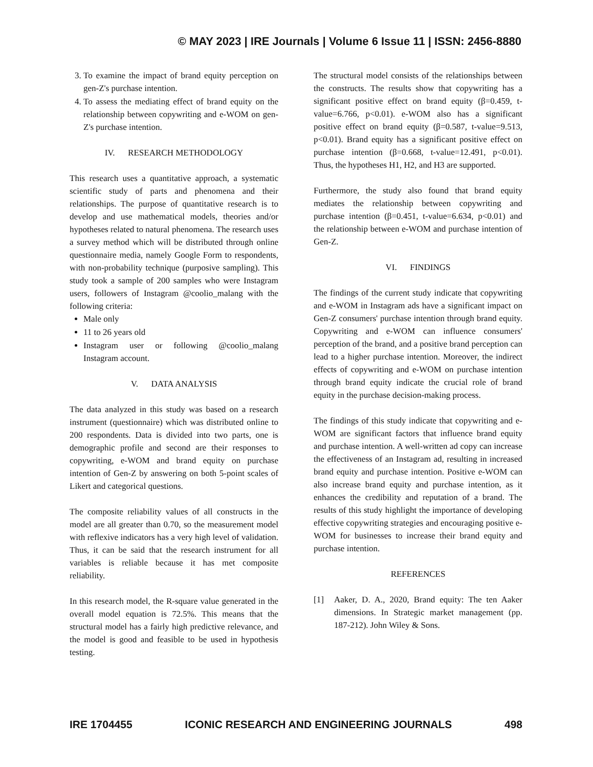© MAY 2023 | IRE Journals | Volume 6 Issue 11 | ISSN: 2456-8880
3. To examine the impact of brand equity perception on gen-Z's purchase intention.
4. To assess the mediating effect of brand equity on the relationship between copywriting and e-WOM on gen-Z's purchase intention.
IV. RESEARCH METHODOLOGY
This research uses a quantitative approach, a systematic scientific study of parts and phenomena and their relationships. The purpose of quantitative research is to develop and use mathematical models, theories and/or hypotheses related to natural phenomena. The research uses a survey method which will be distributed through online questionnaire media, namely Google Form to respondents, with non-probability technique (purposive sampling). This study took a sample of 200 samples who were Instagram users, followers of Instagram @coolio_malang with the following criteria:
Male only
11 to 26 years old
Instagram user or following @coolio_malang Instagram account.
V. DATA ANALYSIS
The data analyzed in this study was based on a research instrument (questionnaire) which was distributed online to 200 respondents. Data is divided into two parts, one is demographic profile and second are their responses to copywriting, e-WOM and brand equity on purchase intention of Gen-Z by answering on both 5-point scales of Likert and categorical questions.
The composite reliability values of all constructs in the model are all greater than 0.70, so the measurement model with reflexive indicators has a very high level of validation. Thus, it can be said that the research instrument for all variables is reliable because it has met composite reliability.
In this research model, the R-square value generated in the overall model equation is 72.5%. This means that the structural model has a fairly high predictive relevance, and the model is good and feasible to be used in hypothesis testing.
The structural model consists of the relationships between the constructs. The results show that copywriting has a significant positive effect on brand equity (β=0.459, t-value=6.766, p<0.01). e-WOM also has a significant positive effect on brand equity (β=0.587, t-value=9.513, p<0.01). Brand equity has a significant positive effect on purchase intention (β=0.668, t-value=12.491, p<0.01). Thus, the hypotheses H1, H2, and H3 are supported.
Furthermore, the study also found that brand equity mediates the relationship between copywriting and purchase intention (β=0.451, t-value=6.634, p<0.01) and the relationship between e-WOM and purchase intention of Gen-Z.
VI. FINDINGS
The findings of the current study indicate that copywriting and e-WOM in Instagram ads have a significant impact on Gen-Z consumers' purchase intention through brand equity. Copywriting and e-WOM can influence consumers' perception of the brand, and a positive brand perception can lead to a higher purchase intention. Moreover, the indirect effects of copywriting and e-WOM on purchase intention through brand equity indicate the crucial role of brand equity in the purchase decision-making process.
The findings of this study indicate that copywriting and e-WOM are significant factors that influence brand equity and purchase intention. A well-written ad copy can increase the effectiveness of an Instagram ad, resulting in increased brand equity and purchase intention. Positive e-WOM can also increase brand equity and purchase intention, as it enhances the credibility and reputation of a brand. The results of this study highlight the importance of developing effective copywriting strategies and encouraging positive e-WOM for businesses to increase their brand equity and purchase intention.
REFERENCES
[1] Aaker, D. A., 2020, Brand equity: The ten Aaker dimensions. In Strategic market management (pp. 187-212). John Wiley & Sons.
IRE 1704455 ICONIC RESEARCH AND ENGINEERING JOURNALS 498